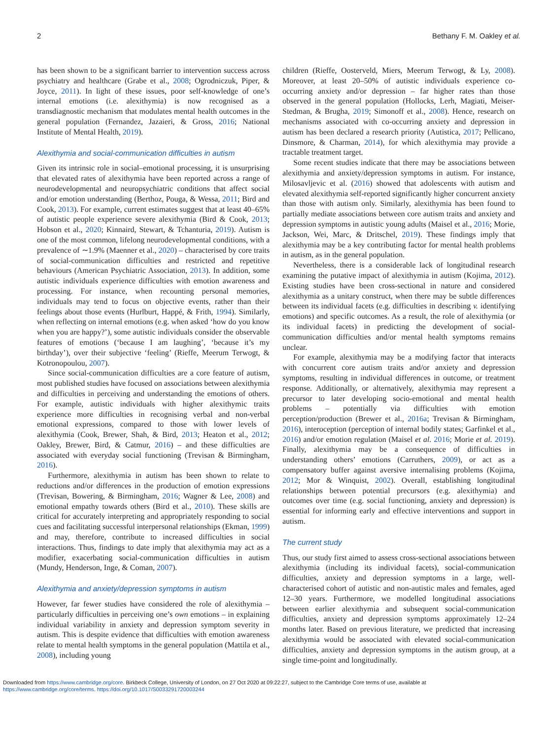2 Bethany F. M. Oakley et al.
has been shown to be a significant barrier to intervention success across psychiatry and healthcare (Grabe et al., 2008; Ogrodniczuk, Piper, & Joyce, 2011). In light of these issues, poor self-knowledge of one’s internal emotions (i.e. alexithymia) is now recognised as a transdiagnostic mechanism that modulates mental health outcomes in the general population (Fernandez, Jazaieri, & Gross, 2016; National Institute of Mental Health, 2019).
Alexithymia and social-communication difficulties in autism
Given its intrinsic role in social–emotional processing, it is unsurprising that elevated rates of alexithymia have been reported across a range of neurodevelopmental and neuropsychiatric conditions that affect social and/or emotion understanding (Berthoz, Pouga, & Wessa, 2011; Bird and Cook, 2013). For example, current estimates suggest that at least 40–65% of autistic people experience severe alexithymia (Bird & Cook, 2013; Hobson et al., 2020; Kinnaird, Stewart, & Tchanturia, 2019). Autism is one of the most common, lifelong neurodevelopmental conditions, with a prevalence of ∼1.9% (Maenner et al., 2020) – characterised by core traits of social-communication difficulties and restricted and repetitive behaviours (American Psychiatric Association, 2013). In addition, some autistic individuals experience difficulties with emotion awareness and processing. For instance, when recounting personal memories, individuals may tend to focus on objective events, rather than their feelings about those events (Hurlburt, Happé, & Frith, 1994). Similarly, when reflecting on internal emotions (e.g. when asked ‘how do you know when you are happy?’), some autistic individuals consider the observable features of emotions (‘because I am laughing’, ‘because it’s my birthday’), over their subjective ‘feeling’ (Rieffe, Meerum Terwogt, & Kotronopoulou, 2007).
Since social-communication difficulties are a core feature of autism, most published studies have focused on associations between alexithymia and difficulties in perceiving and understanding the emotions of others. For example, autistic individuals with higher alexithymic traits experience more difficulties in recognising verbal and non-verbal emotional expressions, compared to those with lower levels of alexithymia (Cook, Brewer, Shah, & Bird, 2013; Heaton et al., 2012; Oakley, Brewer, Bird, & Catmur, 2016) – and these difficulties are associated with everyday social functioning (Trevisan & Birmingham, 2016).
Furthermore, alexithymia in autism has been shown to relate to reductions and/or differences in the production of emotion expressions (Trevisan, Bowering, & Birmingham, 2016; Wagner & Lee, 2008) and emotional empathy towards others (Bird et al., 2010). These skills are critical for accurately interpreting and appropriately responding to social cues and facilitating successful interpersonal relationships (Ekman, 1999) and may, therefore, contribute to increased difficulties in social interactions. Thus, findings to date imply that alexithymia may act as a modifier, exacerbating social-communication difficulties in autism (Mundy, Henderson, Inge, & Coman, 2007).
Alexithymia and anxiety/depression symptoms in autism
However, far fewer studies have considered the role of alexithymia – particularly difficulties in perceiving one’s own emotions – in explaining individual variability in anxiety and depression symptom severity in autism. This is despite evidence that difficulties with emotion awareness relate to mental health symptoms in the general population (Mattila et al., 2008), including young
children (Rieffe, Oosterveld, Miers, Meerum Terwogt, & Ly, 2008). Moreover, at least 20–50% of autistic individuals experience co-occurring anxiety and/or depression – far higher rates than those observed in the general population (Hollocks, Lerh, Magiati, Meiser-Stedman, & Brugha, 2019; Simonoff et al., 2008). Hence, research on mechanisms associated with co-occurring anxiety and depression in autism has been declared a research priority (Autistica, 2017; Pellicano, Dinsmore, & Charman, 2014), for which alexithymia may provide a tractable treatment target.
Some recent studies indicate that there may be associations between alexithymia and anxiety/depression symptoms in autism. For instance, Milosavljevic et al. (2016) showed that adolescents with autism and elevated alexithymia self-reported significantly higher concurrent anxiety than those with autism only. Similarly, alexithymia has been found to partially mediate associations between core autism traits and anxiety and depression symptoms in autistic young adults (Maisel et al., 2016; Morie, Jackson, Wei, Marc, & Dritschel, 2019). These findings imply that alexithymia may be a key contributing factor for mental health problems in autism, as in the general population.
Nevertheless, there is a considerable lack of longitudinal research examining the putative impact of alexithymia in autism (Kojima, 2012). Existing studies have been cross-sectional in nature and considered alexithymia as a unitary construct, when there may be subtle differences between its individual facets (e.g. difficulties in describing v. identifying emotions) and specific outcomes. As a result, the role of alexithymia (or its individual facets) in predicting the development of social-communication difficulties and/or mental health symptoms remains unclear.
For example, alexithymia may be a modifying factor that interacts with concurrent core autism traits and/or anxiety and depression symptoms, resulting in individual differences in outcome, or treatment response. Additionally, or alternatively, alexithymia may represent a precursor to later developing socio-emotional and mental health problems – potentially via difficulties with emotion perception/production (Brewer et al., 2016a; Trevisan & Birmingham, 2016), interoception (perception of internal bodily states; Garfinkel et al., 2016) and/or emotion regulation (Maisel et al. 2016; Morie et al. 2019). Finally, alexithymia may be a consequence of difficulties in understanding others’ emotions (Carruthers, 2009), or act as a compensatory buffer against aversive internalising problems (Kojima, 2012; Mor & Winquist, 2002). Overall, establishing longitudinal relationships between potential precursors (e.g. alexithymia) and outcomes over time (e.g. social functioning, anxiety and depression) is essential for informing early and effective interventions and support in autism.
The current study
Thus, our study first aimed to assess cross-sectional associations between alexithymia (including its individual facets), social-communication difficulties, anxiety and depression symptoms in a large, well-characterised cohort of autistic and non-autistic males and females, aged 12–30 years. Furthermore, we modelled longitudinal associations between earlier alexithymia and subsequent social-communication difficulties, anxiety and depression symptoms approximately 12–24 months later. Based on previous literature, we predicted that increasing alexithymia would be associated with elevated social-communication difficulties, anxiety and depression symptoms in the autism group, at a single time-point and longitudinally.
Downloaded from https://www.cambridge.org/core. Birkbeck College, University of London, on 27 Oct 2020 at 09:22:27, subject to the Cambridge Core terms of use, available at
https://www.cambridge.org/core/terms. https://doi.org/10.1017/S0033291720003244